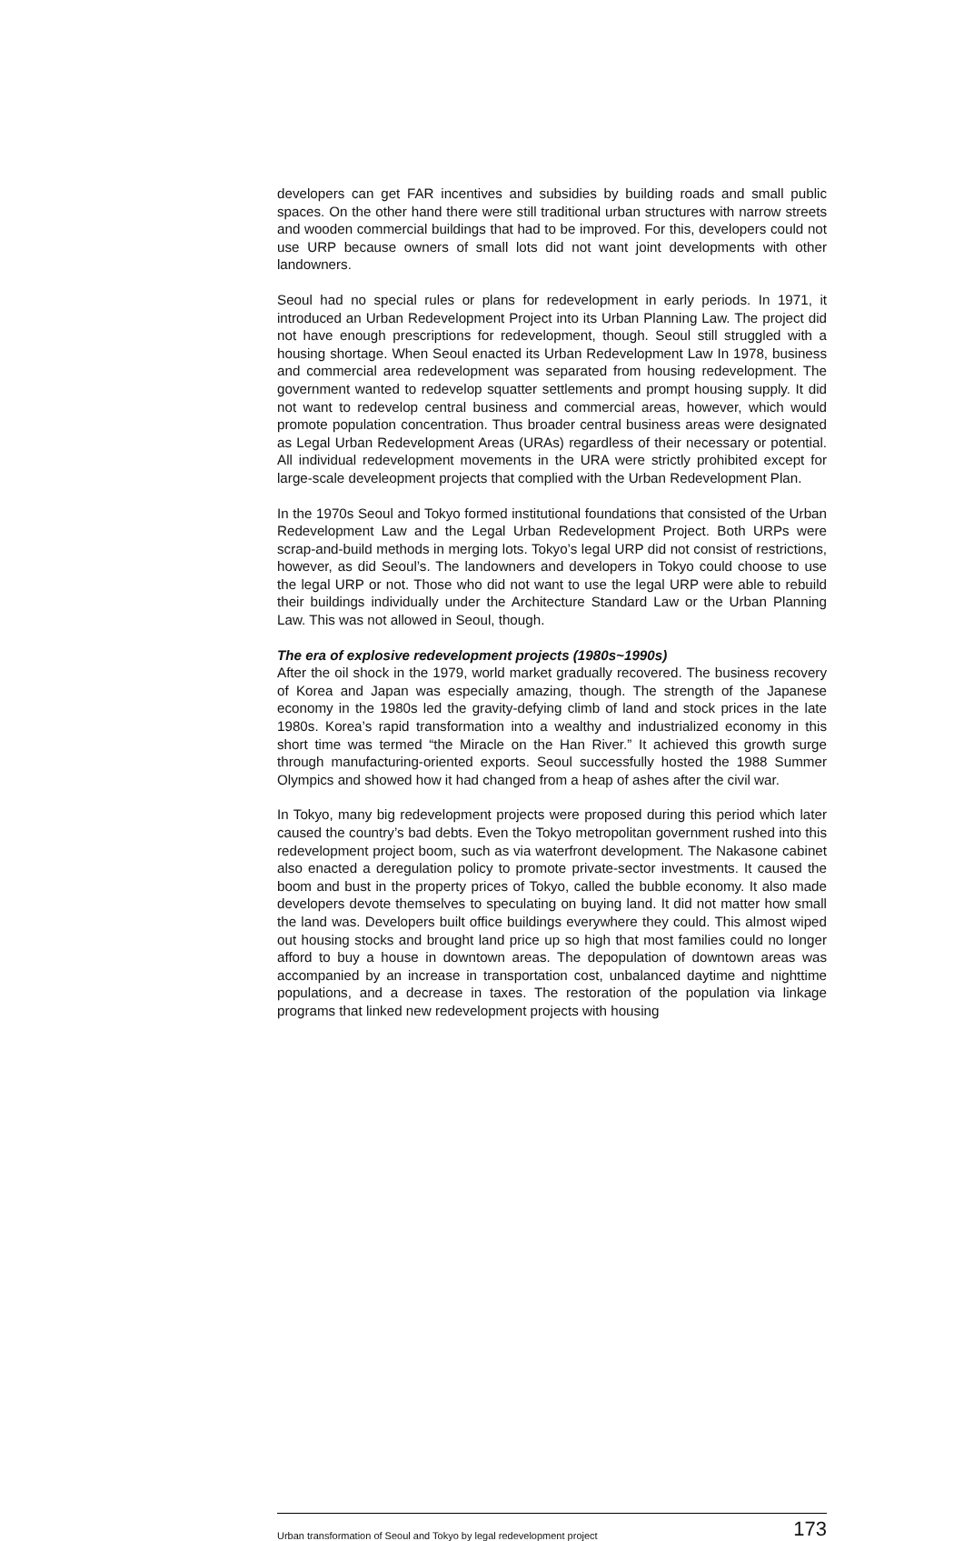developers can get FAR incentives and subsidies by building roads and small public spaces. On the other hand there were still traditional urban structures with narrow streets and wooden commercial buildings that had to be improved. For this, developers could not use URP because owners of small lots did not want joint developments with other landowners.
Seoul had no special rules or plans for redevelopment in early periods. In 1971, it introduced an Urban Redevelopment Project into its Urban Planning Law. The project did not have enough prescriptions for redevelopment, though. Seoul still struggled with a housing shortage. When Seoul enacted its Urban Redevelopment Law In 1978, business and commercial area redevelopment was separated from housing redevelopment. The government wanted to redevelop squatter settlements and prompt housing supply. It did not want to redevelop central business and commercial areas, however, which would promote population concentration. Thus broader central business areas were designated as Legal Urban Redevelopment Areas (URAs) regardless of their necessary or potential. All individual redevelopment movements in the URA were strictly prohibited except for large-scale develeopment projects that complied with the Urban Redevelopment Plan.
In the 1970s Seoul and Tokyo formed institutional foundations that consisted of the Urban Redevelopment Law and the Legal Urban Redevelopment Project. Both URPs were scrap-and-build methods in merging lots. Tokyo’s legal URP did not consist of restrictions, however, as did Seoul’s. The landowners and developers in Tokyo could choose to use the legal URP or not. Those who did not want to use the legal URP were able to rebuild their buildings individually under the Architecture Standard Law or the Urban Planning Law. This was not allowed in Seoul, though.
The era of explosive redevelopment projects (1980s~1990s)
After the oil shock in the 1979, world market gradually recovered. The business recovery of Korea and Japan was especially amazing, though. The strength of the Japanese economy in the 1980s led the gravity-defying climb of land and stock prices in the late 1980s. Korea’s rapid transformation into a wealthy and industrialized economy in this short time was termed “the Miracle on the Han River.” It achieved this growth surge through manufacturing-oriented exports. Seoul successfully hosted the 1988 Summer Olympics and showed how it had changed from a heap of ashes after the civil war.
In Tokyo, many big redevelopment projects were proposed during this period which later caused the country’s bad debts. Even the Tokyo metropolitan government rushed into this redevelopment project boom, such as via waterfront development. The Nakasone cabinet also enacted a deregulation policy to promote private-sector investments. It caused the boom and bust in the property prices of Tokyo, called the bubble economy. It also made developers devote themselves to speculating on buying land. It did not matter how small the land was. Developers built office buildings everywhere they could. This almost wiped out housing stocks and brought land price up so high that most families could no longer afford to buy a house in downtown areas. The depopulation of downtown areas was accompanied by an increase in transportation cost, unbalanced daytime and nighttime populations, and a decrease in taxes. The restoration of the population via linkage programs that linked new redevelopment projects with housing
Urban transformation of Seoul and Tokyo by legal redevelopment project 173